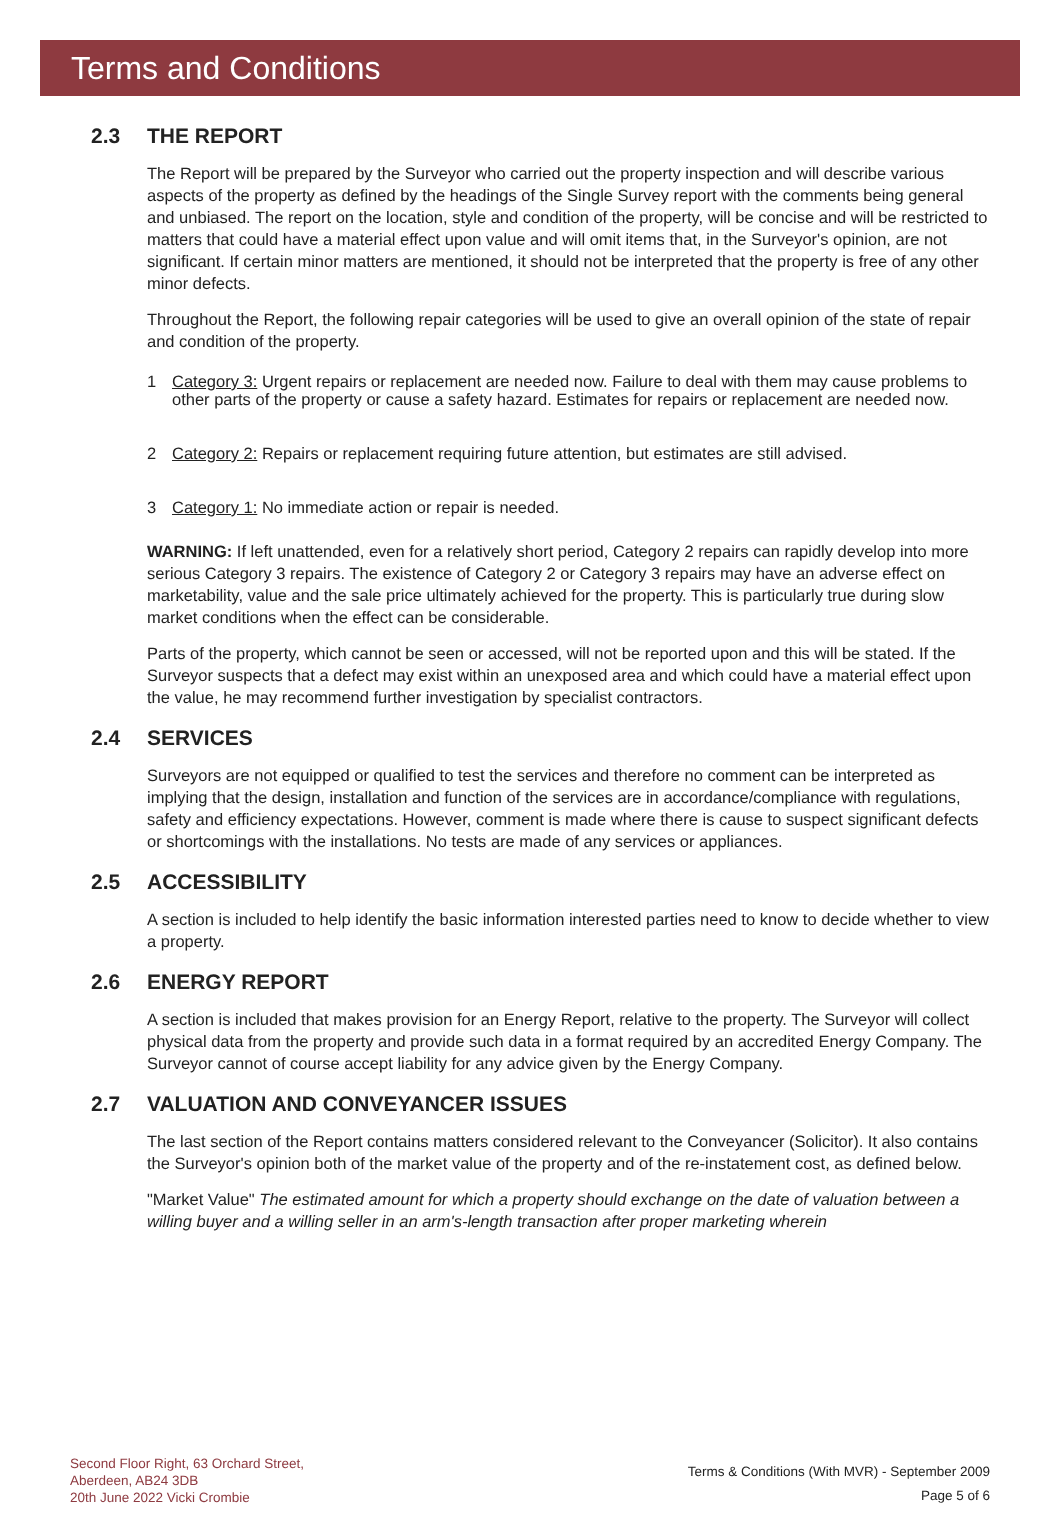Terms and Conditions
2.3 THE REPORT
The Report will be prepared by the Surveyor who carried out the property inspection and will describe various aspects of the property as defined by the headings of the Single Survey report with the comments being general and unbiased. The report on the location, style and condition of the property, will be concise and will be restricted to matters that could have a material effect upon value and will omit items that, in the Surveyor's opinion, are not significant. If certain minor matters are mentioned, it should not be interpreted that the property is free of any other minor defects.
Throughout the Report, the following repair categories will be used to give an overall opinion of the state of repair and condition of the property.
1 Category 3: Urgent repairs or replacement are needed now. Failure to deal with them may cause problems to other parts of the property or cause a safety hazard. Estimates for repairs or replacement are needed now.
2 Category 2: Repairs or replacement requiring future attention, but estimates are still advised.
3 Category 1: No immediate action or repair is needed.
WARNING: If left unattended, even for a relatively short period, Category 2 repairs can rapidly develop into more serious Category 3 repairs. The existence of Category 2 or Category 3 repairs may have an adverse effect on marketability, value and the sale price ultimately achieved for the property. This is particularly true during slow market conditions when the effect can be considerable.
Parts of the property, which cannot be seen or accessed, will not be reported upon and this will be stated. If the Surveyor suspects that a defect may exist within an unexposed area and which could have a material effect upon the value, he may recommend further investigation by specialist contractors.
2.4 SERVICES
Surveyors are not equipped or qualified to test the services and therefore no comment can be interpreted as implying that the design, installation and function of the services are in accordance/compliance with regulations, safety and efficiency expectations. However, comment is made where there is cause to suspect significant defects or shortcomings with the installations. No tests are made of any services or appliances.
2.5 ACCESSIBILITY
A section is included to help identify the basic information interested parties need to know to decide whether to view a property.
2.6 ENERGY REPORT
A section is included that makes provision for an Energy Report, relative to the property. The Surveyor will collect physical data from the property and provide such data in a format required by an accredited Energy Company. The Surveyor cannot of course accept liability for any advice given by the Energy Company.
2.7 VALUATION AND CONVEYANCER ISSUES
The last section of the Report contains matters considered relevant to the Conveyancer (Solicitor). It also contains the Surveyor's opinion both of the market value of the property and of the re-instatement cost, as defined below.
"Market Value" The estimated amount for which a property should exchange on the date of valuation between a willing buyer and a willing seller in an arm's-length transaction after proper marketing wherein
Second Floor Right, 63 Orchard Street,
Aberdeen, AB24 3DB
20th June 2022 Vicki Crombie
Terms & Conditions (With MVR) - September 2009
Page 5 of 6